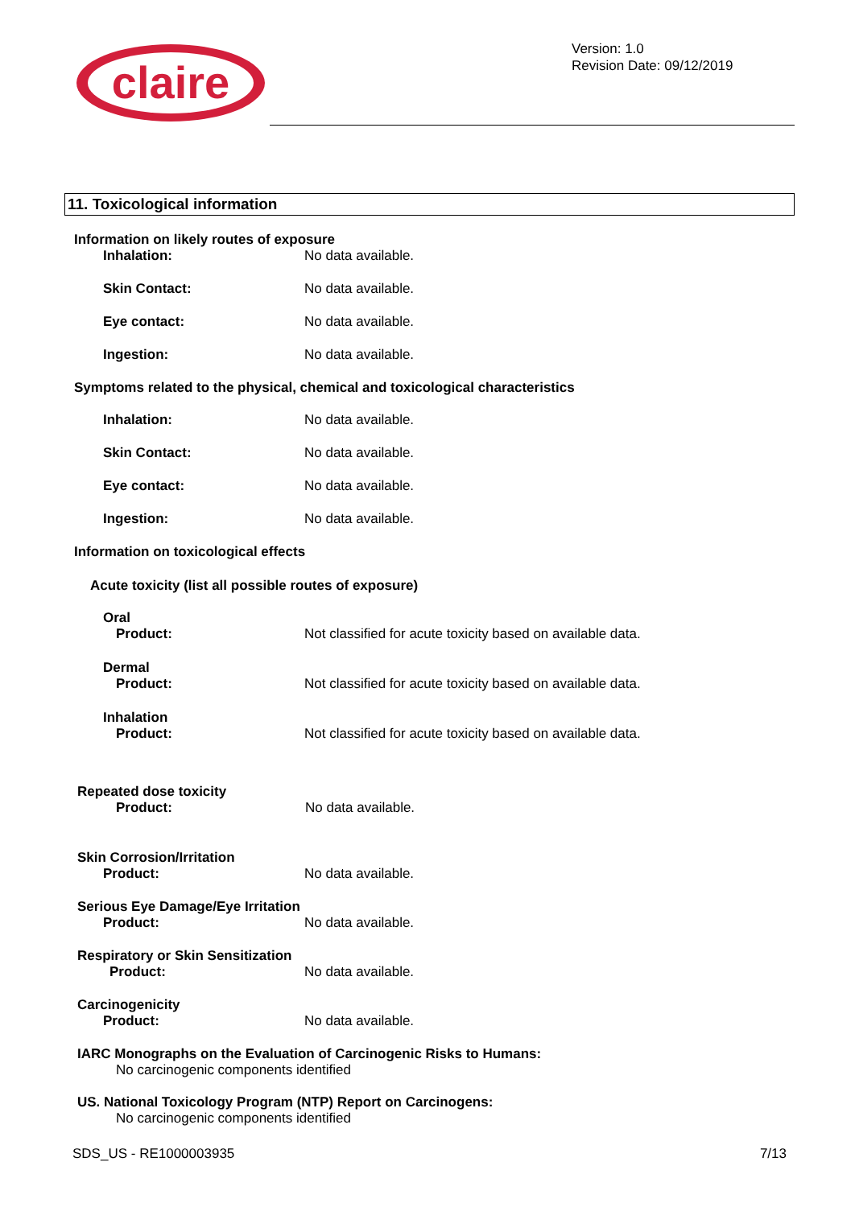claire
Version: 1.0
Revision Date: 09/12/2019
11. Toxicological information
Information on likely routes of exposure
Inhalation: No data available.
Skin Contact: No data available.
Eye contact: No data available.
Ingestion: No data available.
Symptoms related to the physical, chemical and toxicological characteristics
Inhalation: No data available.
Skin Contact: No data available.
Eye contact: No data available.
Ingestion: No data available.
Information on toxicological effects
Acute toxicity (list all possible routes of exposure)
Oral
Product: Not classified for acute toxicity based on available data.
Dermal
Product: Not classified for acute toxicity based on available data.
Inhalation
Product: Not classified for acute toxicity based on available data.
Repeated dose toxicity
Product: No data available.
Skin Corrosion/Irritation
Product: No data available.
Serious Eye Damage/Eye Irritation
Product: No data available.
Respiratory or Skin Sensitization
Product: No data available.
Carcinogenicity
Product: No data available.
IARC Monographs on the Evaluation of Carcinogenic Risks to Humans:
No carcinogenic components identified
US. National Toxicology Program (NTP) Report on Carcinogens:
No carcinogenic components identified
SDS_US - RE1000003935 7/13